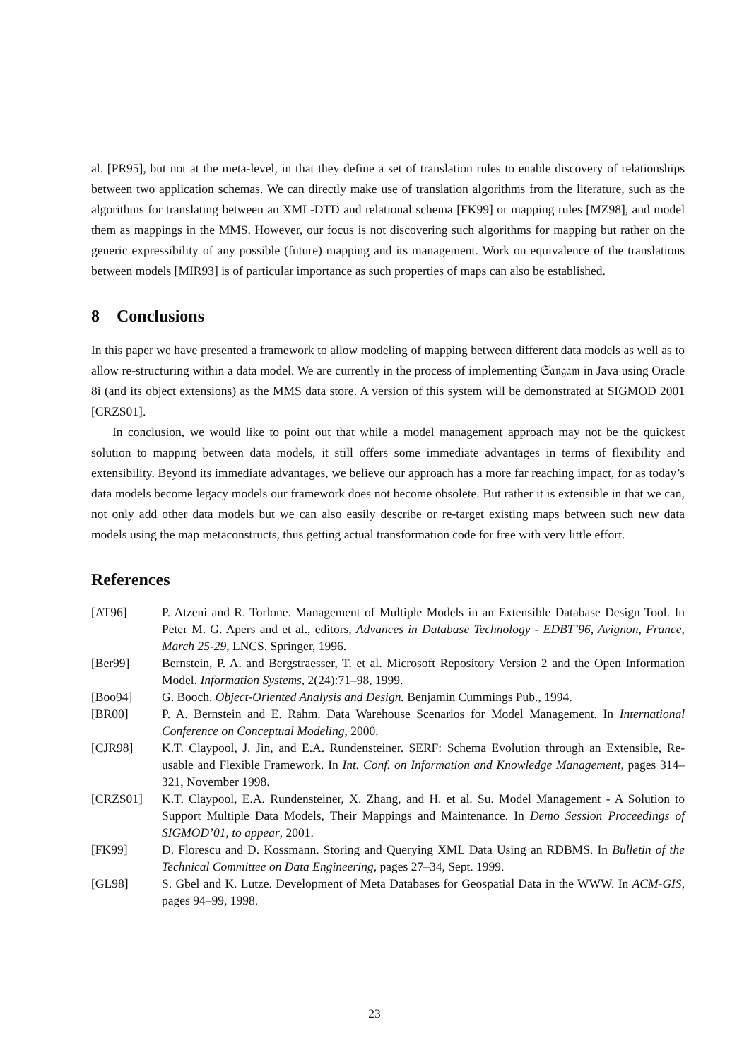al. [PR95], but not at the meta-level, in that they define a set of translation rules to enable discovery of relationships between two application schemas. We can directly make use of translation algorithms from the literature, such as the algorithms for translating between an XML-DTD and relational schema [FK99] or mapping rules [MZ98], and model them as mappings in the MMS. However, our focus is not discovering such algorithms for mapping but rather on the generic expressibility of any possible (future) mapping and its management. Work on equivalence of the translations between models [MIR93] is of particular importance as such properties of maps can also be established.
8 Conclusions
In this paper we have presented a framework to allow modeling of mapping between different data models as well as to allow re-structuring within a data model. We are currently in the process of implementing 𝔖𝔞𝔫𝔤𝔞𝔪 in Java using Oracle 8i (and its object extensions) as the MMS data store. A version of this system will be demonstrated at SIGMOD 2001 [CRZS01].
In conclusion, we would like to point out that while a model management approach may not be the quickest solution to mapping between data models, it still offers some immediate advantages in terms of flexibility and extensibility. Beyond its immediate advantages, we believe our approach has a more far reaching impact, for as today’s data models become legacy models our framework does not become obsolete. But rather it is extensible in that we can, not only add other data models but we can also easily describe or re-target existing maps between such new data models using the map metaconstructs, thus getting actual transformation code for free with very little effort.
References
| [AT96] | P. Atzeni and R. Torlone. Management of Multiple Models in an Extensible Database Design Tool. In Peter M. G. Apers and et al., editors, Advances in Database Technology - EDBT’96, Avignon, France, March 25-29 , LNCS. Springer, 1996. |
| [Ber99] | Bernstein, P. A. and Bergstraesser, T. et al. Microsoft Repository Version 2 and the Open Information Model. Information Systems , 2(24):71–98, 1999. |
| [Boo94] | G. Booch. Object-Oriented Analysis and Design. Benjamin Cummings Pub., 1994. |
| [BR00] | P. A. Bernstein and E. Rahm. Data Warehouse Scenarios for Model Management. In International Conference on Conceptual Modeling , 2000. |
| [CJR98] | K.T. Claypool, J. Jin, and E.A. Rundensteiner. SERF: Schema Evolution through an Extensible, Re-usable and Flexible Framework. In Int. Conf. on Information and Knowledge Management , pages 314–321, November 1998. |
| [CRZS01] | K.T. Claypool, E.A. Rundensteiner, X. Zhang, and H. et al. Su. Model Management - A Solution to Support Multiple Data Models, Their Mappings and Maintenance. In Demo Session Proceedings of SIGMOD’01, to appear , 2001. |
| [FK99] | D. Florescu and D. Kossmann. Storing and Querying XML Data Using an RDBMS. In Bulletin of the Technical Committee on Data Engineering , pages 27–34, Sept. 1999. |
| [GL98] | S. Gbel and K. Lutze. Development of Meta Databases for Geospatial Data in the WWW. In ACM-GIS , pages 94–99, 1998. |
23